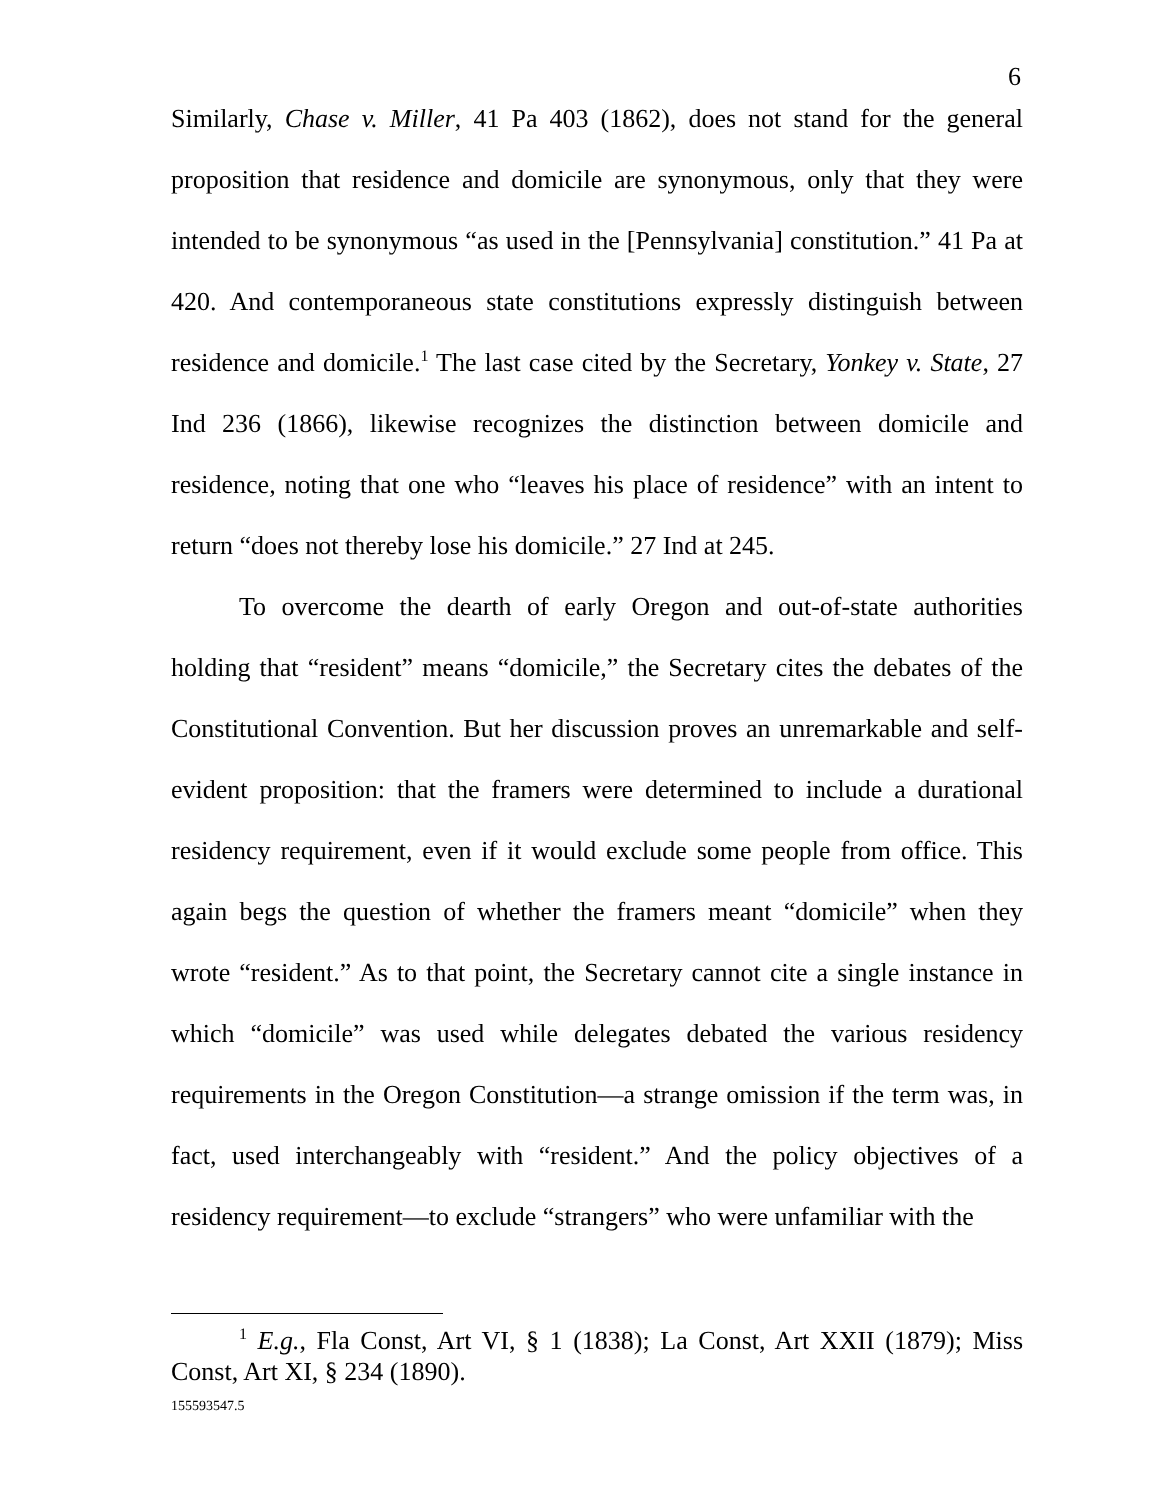6
Similarly, Chase v. Miller, 41 Pa 403 (1862), does not stand for the general proposition that residence and domicile are synonymous, only that they were intended to be synonymous “as used in the [Pennsylvania] constitution.” 41 Pa at 420. And contemporaneous state constitutions expressly distinguish between residence and domicile.<sup>1</sup> The last case cited by the Secretary, Yonkey v. State, 27 Ind 236 (1866), likewise recognizes the distinction between domicile and residence, noting that one who “leaves his place of residence” with an intent to return “does not thereby lose his domicile.” 27 Ind at 245.
To overcome the dearth of early Oregon and out-of-state authorities holding that “resident” means “domicile,” the Secretary cites the debates of the Constitutional Convention. But her discussion proves an unremarkable and self-evident proposition: that the framers were determined to include a durational residency requirement, even if it would exclude some people from office. This again begs the question of whether the framers meant “domicile” when they wrote “resident.” As to that point, the Secretary cannot cite a single instance in which “domicile” was used while delegates debated the various residency requirements in the Oregon Constitution—a strange omission if the term was, in fact, used interchangeably with “resident.” And the policy objectives of a residency requirement—to exclude “strangers” who were unfamiliar with the
<sup>1</sup> E.g., Fla Const, Art VI, § 1 (1838); La Const, Art XXII (1879); Miss Const, Art XI, § 234 (1890).
155593547.5